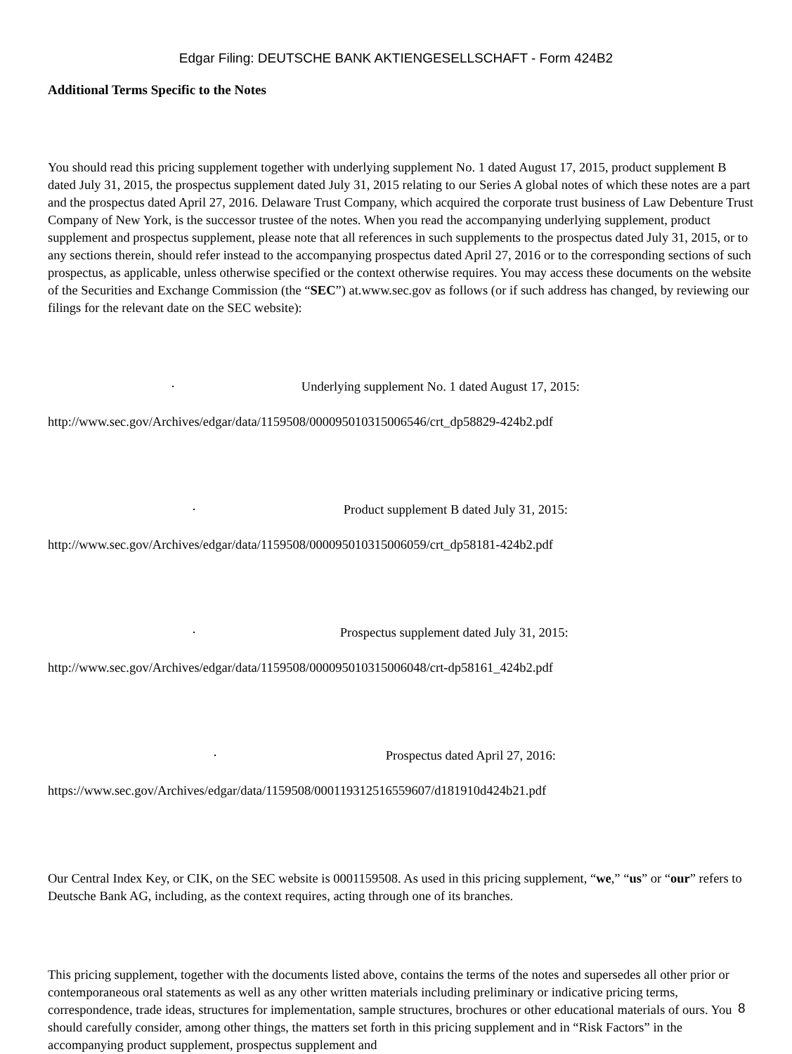Edgar Filing: DEUTSCHE BANK AKTIENGESELLSCHAFT - Form 424B2
Additional Terms Specific to the Notes
You should read this pricing supplement together with underlying supplement No. 1 dated August 17, 2015, product supplement B dated July 31, 2015, the prospectus supplement dated July 31, 2015 relating to our Series A global notes of which these notes are a part and the prospectus dated April 27, 2016. Delaware Trust Company, which acquired the corporate trust business of Law Debenture Trust Company of New York, is the successor trustee of the notes. When you read the accompanying underlying supplement, product supplement and prospectus supplement, please note that all references in such supplements to the prospectus dated July 31, 2015, or to any sections therein, should refer instead to the accompanying prospectus dated April 27, 2016 or to the corresponding sections of such prospectus, as applicable, unless otherwise specified or the context otherwise requires. You may access these documents on the website of the Securities and Exchange Commission (the “SEC”) at.www.sec.gov as follows (or if such address has changed, by reviewing our filings for the relevant date on the SEC website):
· Underlying supplement No. 1 dated August 17, 2015:
http://www.sec.gov/Archives/edgar/data/1159508/000095010315006546/crt_dp58829-424b2.pdf
· Product supplement B dated July 31, 2015:
http://www.sec.gov/Archives/edgar/data/1159508/000095010315006059/crt_dp58181-424b2.pdf
· Prospectus supplement dated July 31, 2015:
http://www.sec.gov/Archives/edgar/data/1159508/000095010315006048/crt-dp58161_424b2.pdf
· Prospectus dated April 27, 2016:
https://www.sec.gov/Archives/edgar/data/1159508/000119312516559607/d181910d424b21.pdf
Our Central Index Key, or CIK, on the SEC website is 0001159508. As used in this pricing supplement, “we,” “us” or “our” refers to Deutsche Bank AG, including, as the context requires, acting through one of its branches.
This pricing supplement, together with the documents listed above, contains the terms of the notes and supersedes all other prior or contemporaneous oral statements as well as any other written materials including preliminary or indicative pricing terms, correspondence, trade ideas, structures for implementation, sample structures, brochures or other educational materials of ours. You should carefully consider, among other things, the matters set forth in this pricing supplement and in “Risk Factors” in the accompanying product supplement, prospectus supplement and
8